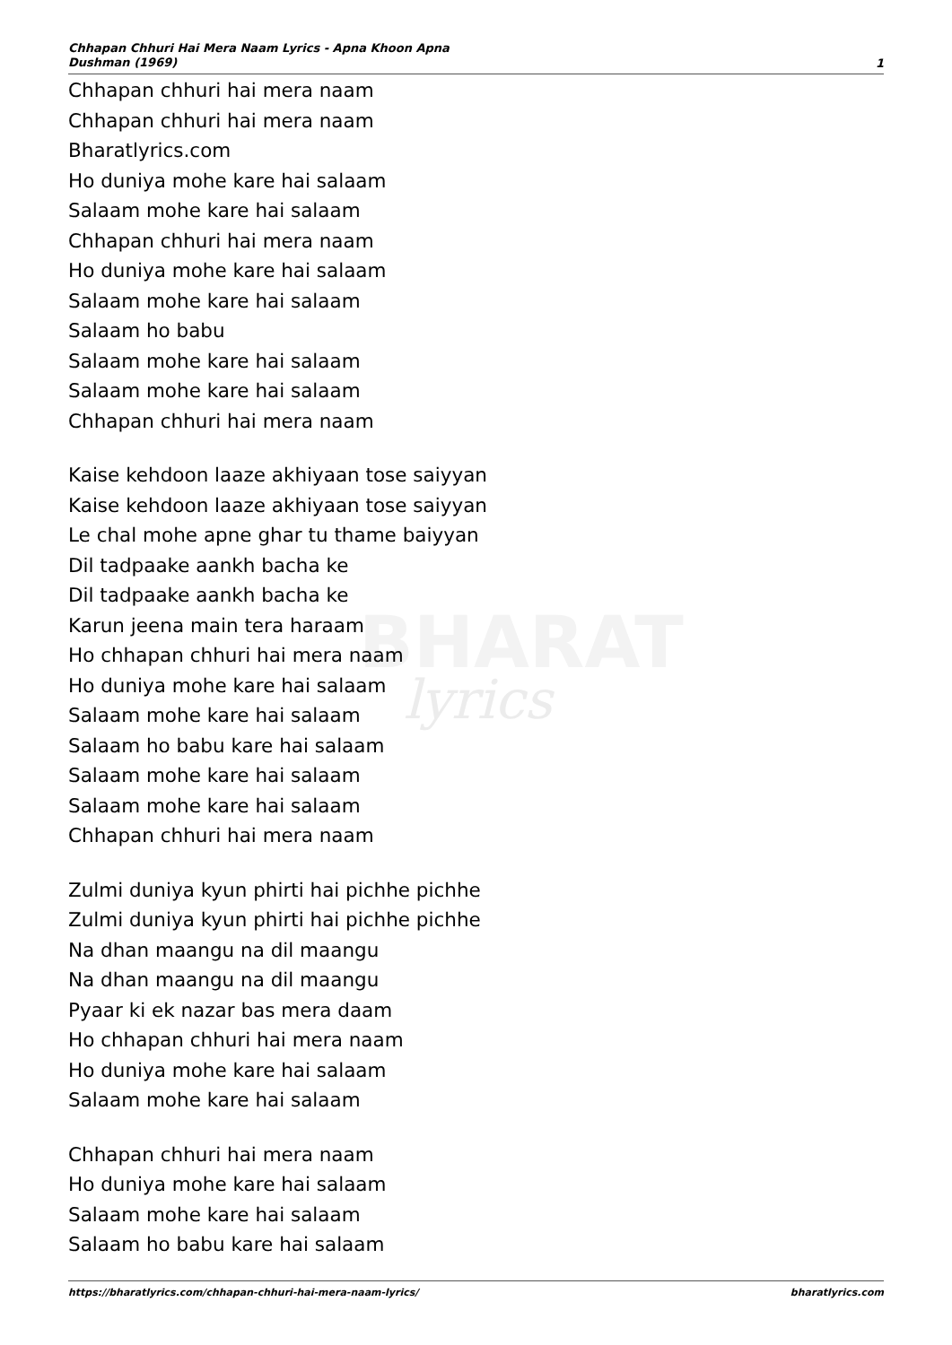Chhapan Chhuri Hai Mera Naam Lyrics - Apna Khoon Apna Dushman (1969)
1
BHARAT
lyrics
Chhapan chhuri hai mera naam
Chhapan chhuri hai mera naam
Bharatlyrics.com
Ho duniya mohe kare hai salaam
Salaam mohe kare hai salaam
Chhapan chhuri hai mera naam
Ho duniya mohe kare hai salaam
Salaam mohe kare hai salaam
Salaam ho babu
Salaam mohe kare hai salaam
Salaam mohe kare hai salaam
Chhapan chhuri hai mera naam
Kaise kehdoon laaze akhiyaan tose saiyyan
Kaise kehdoon laaze akhiyaan tose saiyyan
Le chal mohe apne ghar tu thame baiyyan
Dil tadpaake aankh bacha ke
Dil tadpaake aankh bacha ke
Karun jeena main tera haraam
Ho chhapan chhuri hai mera naam
Ho duniya mohe kare hai salaam
Salaam mohe kare hai salaam
Salaam ho babu kare hai salaam
Salaam mohe kare hai salaam
Salaam mohe kare hai salaam
Chhapan chhuri hai mera naam
Zulmi duniya kyun phirti hai pichhe pichhe
Zulmi duniya kyun phirti hai pichhe pichhe
Na dhan maangu na dil maangu
Na dhan maangu na dil maangu
Pyaar ki ek nazar bas mera daam
Ho chhapan chhuri hai mera naam
Ho duniya mohe kare hai salaam
Salaam mohe kare hai salaam
Chhapan chhuri hai mera naam
Ho duniya mohe kare hai salaam
Salaam mohe kare hai salaam
Salaam ho babu kare hai salaam
https://bharatlyrics.com/chhapan-chhuri-hai-mera-naam-lyrics/ bharatlyrics.com